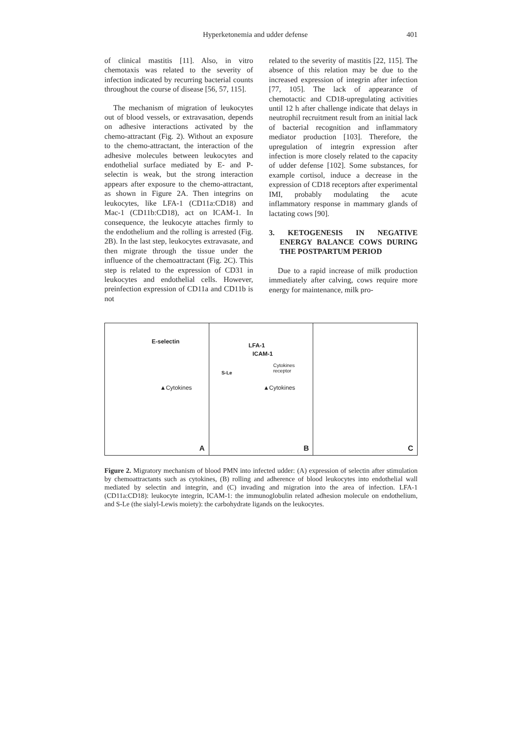Hyperketonemia and udder defense 401
of clinical mastitis [11]. Also, in vitro chemotaxis was related to the severity of infection indicated by recurring bacterial counts throughout the course of disease [56, 57, 115].
The mechanism of migration of leukocytes out of blood vessels, or extravasation, depends on adhesive interactions activated by the chemo-attractant (Fig. 2). Without an exposure to the chemo-attractant, the interaction of the adhesive molecules between leukocytes and endothelial surface mediated by E- and P-selectin is weak, but the strong interaction appears after exposure to the chemo-attractant, as shown in Figure 2A. Then integrins on leukocytes, like LFA-1 (CD11a:CD18) and Mac-1 (CD11b:CD18), act on ICAM-1. In consequence, the leukocyte attaches firmly to the endothelium and the rolling is arrested (Fig. 2B). In the last step, leukocytes extravasate, and then migrate through the tissue under the influence of the chemoattractant (Fig. 2C). This step is related to the expression of CD31 in leukocytes and endothelial cells. However, preinfection expression of CD11a and CD11b is not
related to the severity of mastitis [22, 115]. The absence of this relation may be due to the increased expression of integrin after infection [77, 105]. The lack of appearance of chemotactic and CD18-upregulating activities until 12 h after challenge indicate that delays in neutrophil recruitment result from an initial lack of bacterial recognition and inflammatory mediator production [103]. Therefore, the upregulation of integrin expression after infection is more closely related to the capacity of udder defense [102]. Some substances, for example cortisol, induce a decrease in the expression of CD18 receptors after experimental IMI, probably modulating the acute inflammatory response in mammary glands of lactating cows [90].
3. KETOGENESIS IN NEGATIVE ENERGY BALANCE COWS DURING THE POSTPARTUM PERIOD
Due to a rapid increase of milk production immediately after calving, cows require more energy for maintenance, milk pro-
E-selectin
▲Cytokines
A
LFA-1
ICAM-1
Cytokines receptor
S-Le
▲Cytokines
B
C
Figure 2. Migratory mechanism of blood PMN into infected udder: (A) expression of selectin after stimulation by chemoattractants such as cytokines, (B) rolling and adherence of blood leukocytes into endothelial wall mediated by selectin and integrin, and (C) invading and migration into the area of infection. LFA-1 (CD11a:CD18): leukocyte integrin, ICAM-1: the immunoglobulin related adhesion molecule on endothelium, and S-Le (the sialyl-Lewis moiety): the carbohydrate ligands on the leukocytes.